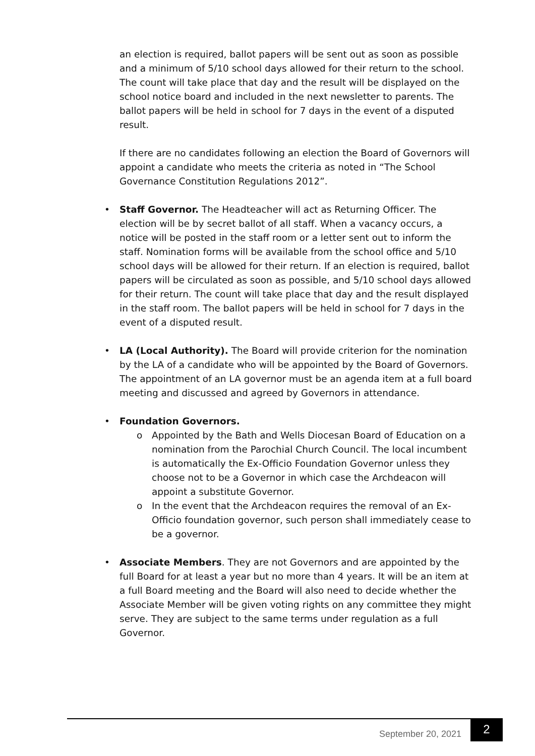an election is required, ballot papers will be sent out as soon as possible and a minimum of 5/10 school days allowed for their return to the school. The count will take place that day and the result will be displayed on the school notice board and included in the next newsletter to parents. The ballot papers will be held in school for 7 days in the event of a disputed result.
If there are no candidates following an election the Board of Governors will appoint a candidate who meets the criteria as noted in “The School Governance Constitution Regulations 2012”.
• Staff Governor. The Headteacher will act as Returning Officer. The election will be by secret ballot of all staff. When a vacancy occurs, a notice will be posted in the staff room or a letter sent out to inform the staff. Nomination forms will be available from the school office and 5/10 school days will be allowed for their return. If an election is required, ballot papers will be circulated as soon as possible, and 5/10 school days allowed for their return. The count will take place that day and the result displayed in the staff room. The ballot papers will be held in school for 7 days in the event of a disputed result.
• LA (Local Authority). The Board will provide criterion for the nomination by the LA of a candidate who will be appointed by the Board of Governors. The appointment of an LA governor must be an agenda item at a full board meeting and discussed and agreed by Governors in attendance.
• Foundation Governors.
o Appointed by the Bath and Wells Diocesan Board of Education on a nomination from the Parochial Church Council. The local incumbent is automatically the Ex-Officio Foundation Governor unless they choose not to be a Governor in which case the Archdeacon will appoint a substitute Governor.
o In the event that the Archdeacon requires the removal of an Ex-Officio foundation governor, such person shall immediately cease to be a governor.
• Associate Members. They are not Governors and are appointed by the full Board for at least a year but no more than 4 years. It will be an item at a full Board meeting and the Board will also need to decide whether the Associate Member will be given voting rights on any committee they might serve. They are subject to the same terms under regulation as a full Governor.
September 20, 2021 2